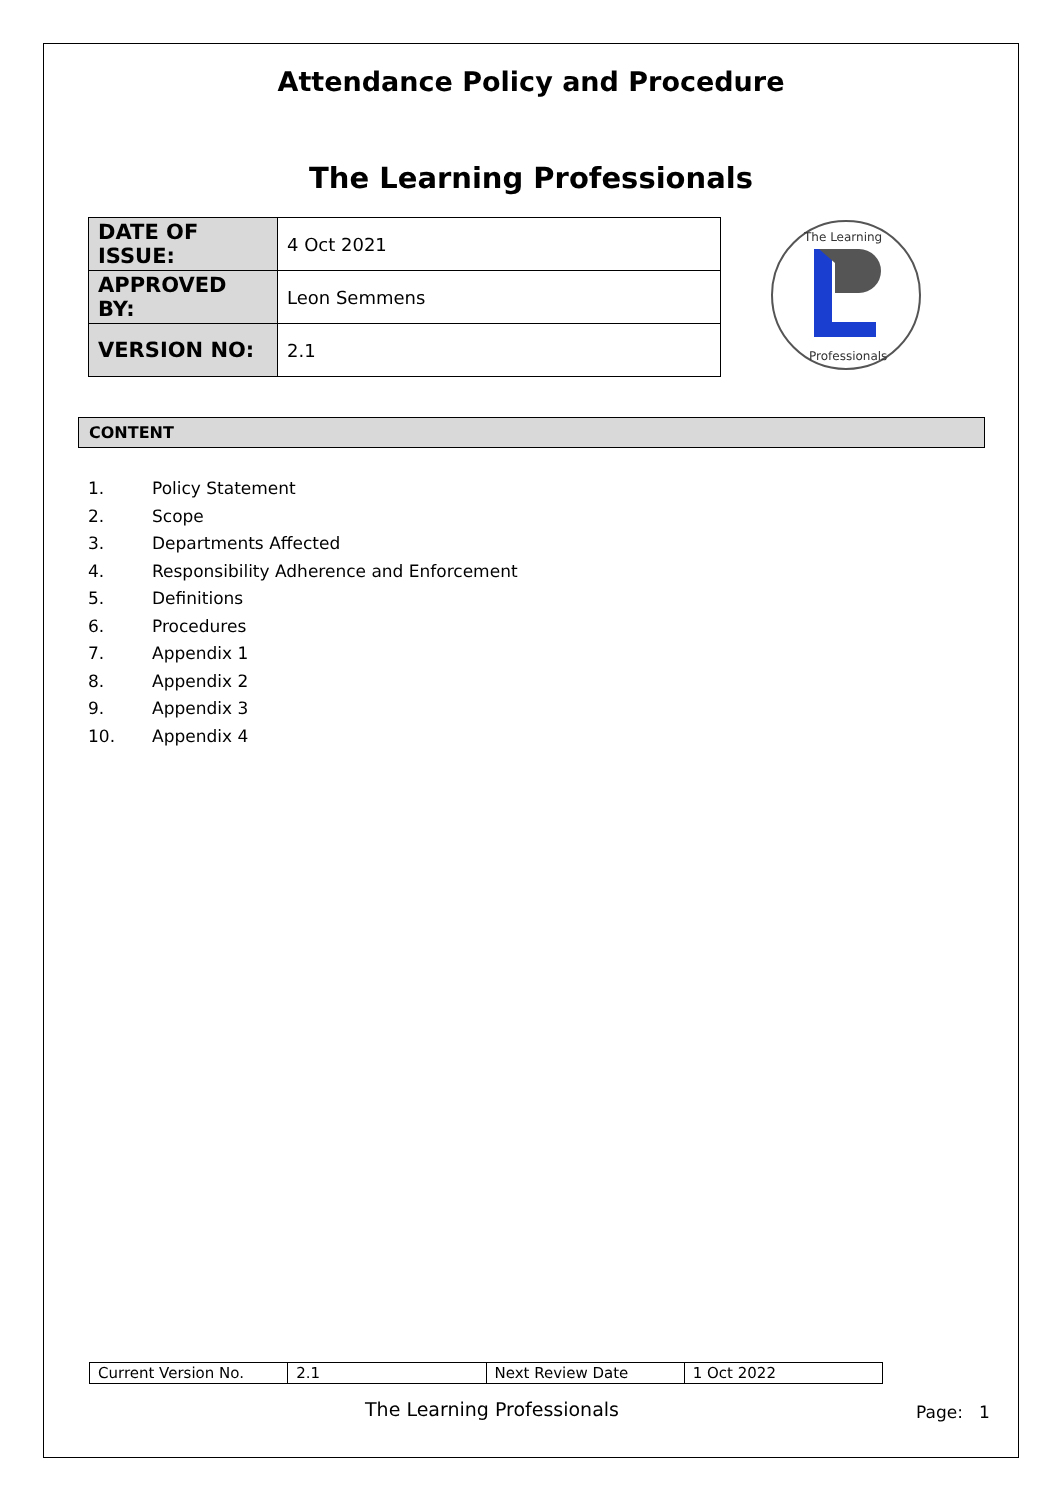Attendance Policy and Procedure
The Learning Professionals
| DATE OF ISSUE: | 4 Oct 2021 |
| APPROVED BY: | Leon Semmens |
| VERSION NO: | 2.1 |
The Learning
Professionals
CONTENT
1. Policy Statement
2. Scope
3. Departments Affected
4. Responsibility Adherence and Enforcement
5. Definitions
6. Procedures
7. Appendix 1
8. Appendix 2
9. Appendix 3
10. Appendix 4
| Current Version No. | 2.1 | Next Review Date | 1 Oct 2022 |
The Learning Professionals Page: 1